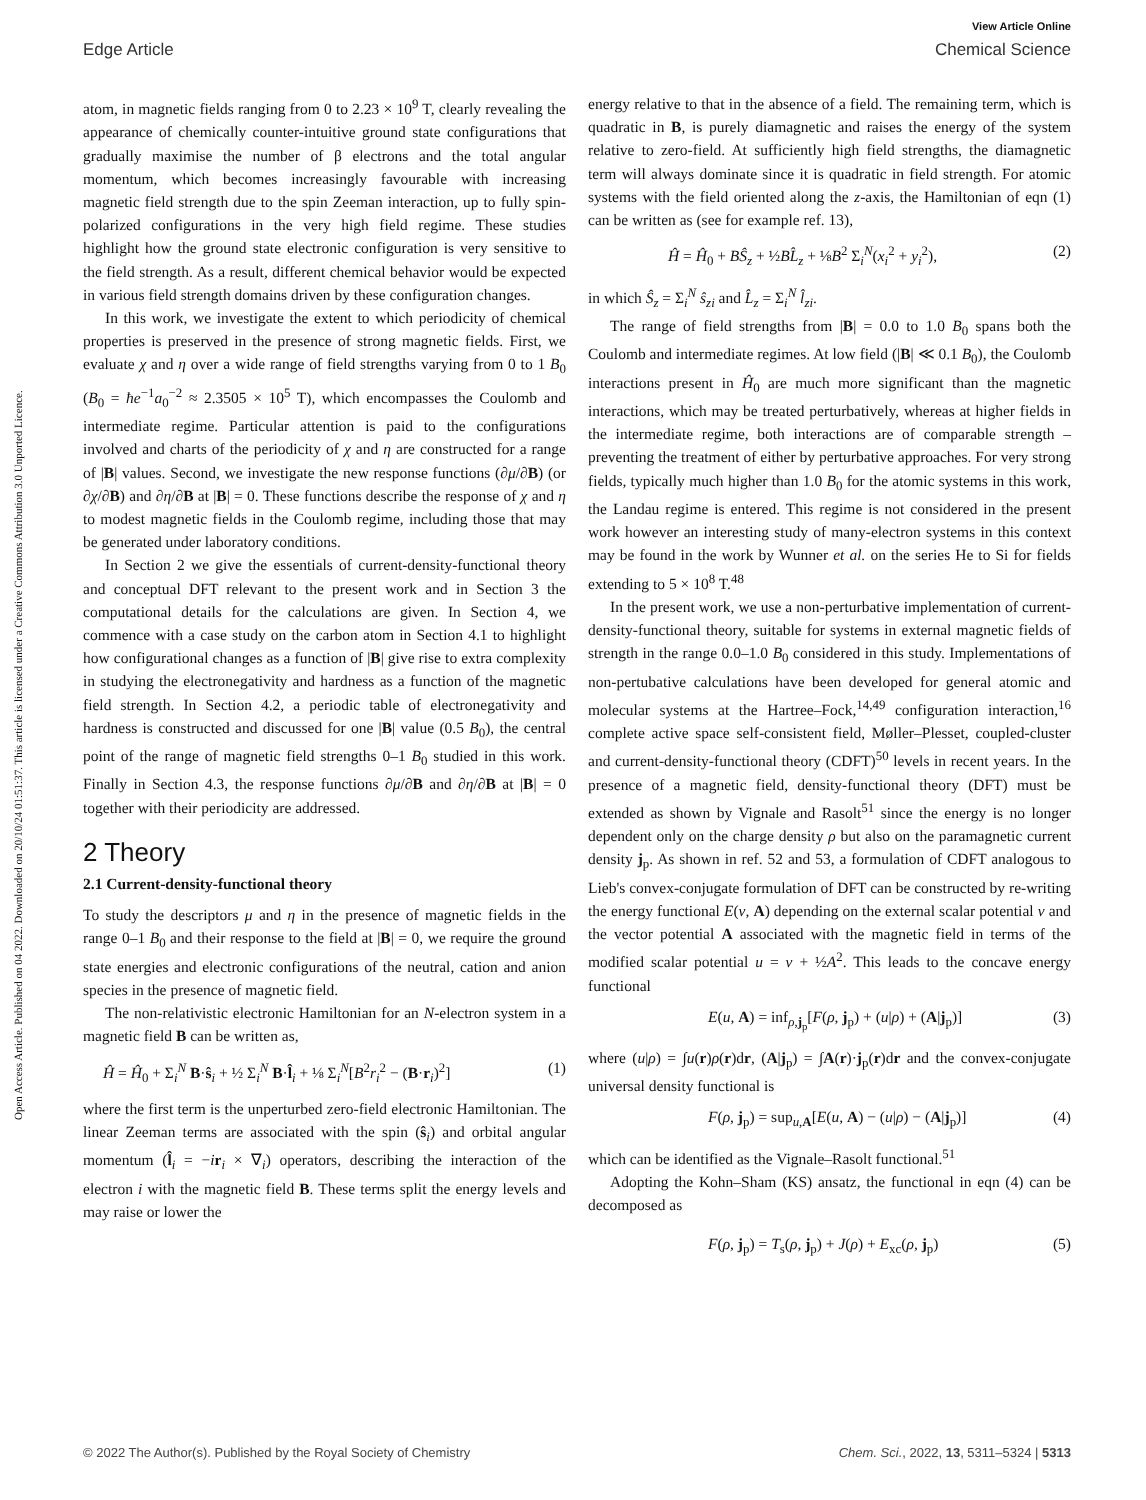View Article Online
Edge Article Chemical Science
Open Access Article. Published on 04 2022. Downloaded on 20/10/24 01:51:37. This article is licensed under a Creative Commons Attribution 3.0 Unported Licence.
atom, in magnetic fields ranging from 0 to 2.23 × 10<sup>9</sup> T, clearly revealing the appearance of chemically counter-intuitive ground state configurations that gradually maximise the number of β electrons and the total angular momentum, which becomes increasingly favourable with increasing magnetic field strength due to the spin Zeeman interaction, up to fully spin-polarized configurations in the very high field regime. These studies highlight how the ground state electronic configuration is very sensitive to the field strength. As a result, different chemical behavior would be expected in various field strength domains driven by these configuration changes.
In this work, we investigate the extent to which periodicity of chemical properties is preserved in the presence of strong magnetic fields. First, we evaluate χ and η over a wide range of field strengths varying from 0 to 1 B<sub>0</sub> (B<sub>0</sub> = ħe<sup>−1</sup>a<sub>0</sub><sup>−2</sup> ≈ 2.3505 × 10<sup>5</sup> T), which encompasses the Coulomb and intermediate regime. Particular attention is paid to the configurations involved and charts of the periodicity of χ and η are constructed for a range of |B| values. Second, we investigate the new response functions (∂μ/∂B) (or ∂χ/∂B) and ∂η/∂B at |B| = 0. These functions describe the response of χ and η to modest magnetic fields in the Coulomb regime, including those that may be generated under laboratory conditions.
In Section 2 we give the essentials of current-density-functional theory and conceptual DFT relevant to the present work and in Section 3 the computational details for the calculations are given. In Section 4, we commence with a case study on the carbon atom in Section 4.1 to highlight how configurational changes as a function of |B| give rise to extra complexity in studying the electronegativity and hardness as a function of the magnetic field strength. In Section 4.2, a periodic table of electronegativity and hardness is constructed and discussed for one |B| value (0.5 B<sub>0</sub>), the central point of the range of magnetic field strengths 0–1 B<sub>0</sub> studied in this work. Finally in Section 4.3, the response functions ∂μ/∂B and ∂η/∂B at |B| = 0 together with their periodicity are addressed.
2 Theory
2.1 Current-density-functional theory
To study the descriptors μ and η in the presence of magnetic fields in the range 0–1 B<sub>0</sub> and their response to the field at |B| = 0, we require the ground state energies and electronic configurations of the neutral, cation and anion species in the presence of magnetic field.
The non-relativistic electronic Hamiltonian for an N-electron system in a magnetic field B can be written as,
Ĥ = Ĥ<sub>0</sub> + Σ<sub>i</sub><sup>N</sup> B·ŝ<sub>i</sub> + ½ Σ<sub>i</sub><sup>N</sup> B·l̂<sub>i</sub> + ⅛ Σ<sub>i</sub><sup>N</sup>[B<sup>2</sup>r<sub>i</sub><sup>2</sup> − (B·r<sub>i</sub>)<sup>2</sup>] (1)
where the first term is the unperturbed zero-field electronic Hamiltonian. The linear Zeeman terms are associated with the spin (ŝ<sub>i</sub>) and orbital angular momentum (l̂<sub>i</sub> = −ir<sub>i</sub> × ∇<sub>i</sub>) operators, describing the interaction of the electron i with the magnetic field B. These terms split the energy levels and may raise or lower the
energy relative to that in the absence of a field. The remaining term, which is quadratic in B, is purely diamagnetic and raises the energy of the system relative to zero-field. At sufficiently high field strengths, the diamagnetic term will always dominate since it is quadratic in field strength. For atomic systems with the field oriented along the z-axis, the Hamiltonian of eqn (1) can be written as (see for example ref. 13),
Ĥ = Ĥ<sub>0</sub> + BŜ<sub>z</sub> + ½BL̂<sub>z</sub> + ⅛B<sup>2</sup> Σ<sub>i</sub><sup>N</sup>(x<sub>i</sub><sup>2</sup> + y<sub>i</sub><sup>2</sup>), (2)
in which Ŝ<sub>z</sub> = Σ<sub>i</sub><sup>N</sup> ŝ<sub>zi</sub> and L̂<sub>z</sub> = Σ<sub>i</sub><sup>N</sup> l̂<sub>zi</sub>.
The range of field strengths from |B| = 0.0 to 1.0 B<sub>0</sub> spans both the Coulomb and intermediate regimes. At low field (|B| ≪ 0.1 B<sub>0</sub>), the Coulomb interactions present in Ĥ<sub>0</sub> are much more significant than the magnetic interactions, which may be treated perturbatively, whereas at higher fields in the intermediate regime, both interactions are of comparable strength – preventing the treatment of either by perturbative approaches. For very strong fields, typically much higher than 1.0 B<sub>0</sub> for the atomic systems in this work, the Landau regime is entered. This regime is not considered in the present work however an interesting study of many-electron systems in this context may be found in the work by Wunner et al. on the series He to Si for fields extending to 5 × 10<sup>8</sup> T.<sup>48</sup>
In the present work, we use a non-perturbative implementation of current-density-functional theory, suitable for systems in external magnetic fields of strength in the range 0.0–1.0 B<sub>0</sub> considered in this study. Implementations of non-pertubative calculations have been developed for general atomic and molecular systems at the Hartree–Fock,<sup>14,49</sup> configuration interaction,<sup>16</sup> complete active space self-consistent field, Møller–Plesset, coupled-cluster and current-density-functional theory (CDFT)<sup>50</sup> levels in recent years. In the presence of a magnetic field, density-functional theory (DFT) must be extended as shown by Vignale and Rasolt<sup>51</sup> since the energy is no longer dependent only on the charge density ρ but also on the paramagnetic current density j<sub>p</sub>. As shown in ref. 52 and 53, a formulation of CDFT analogous to Lieb's convex-conjugate formulation of DFT can be constructed by re-writing the energy functional E(v, A) depending on the external scalar potential v and the vector potential A associated with the magnetic field in terms of the modified scalar potential u = v + ½A<sup>2</sup>. This leads to the concave energy functional
E(u, A) = inf<sub>ρ,j<sub>p</sub></sub>[F(ρ, j<sub>p</sub>) + (u|ρ) + (A|j<sub>p</sub>)] (3)
where (u|ρ) = ∫u(r)ρ(r)dr, (A|j<sub>p</sub>) = ∫A(r)·j<sub>p</sub>(r)dr and the convex-conjugate universal density functional is
F(ρ, j<sub>p</sub>) = sup<sub>u,A</sub>[E(u, A) − (u|ρ) − (A|j<sub>p</sub>)] (4)
which can be identified as the Vignale–Rasolt functional.<sup>51</sup>
Adopting the Kohn–Sham (KS) ansatz, the functional in eqn (4) can be decomposed as
F(ρ, j<sub>p</sub>) = T<sub>s</sub>(ρ, j<sub>p</sub>) + J(ρ) + E<sub>xc</sub>(ρ, j<sub>p</sub>) (5)
© 2022 The Author(s). Published by the Royal Society of Chemistry Chem. Sci., 2022, 13, 5311–5324 | 5313